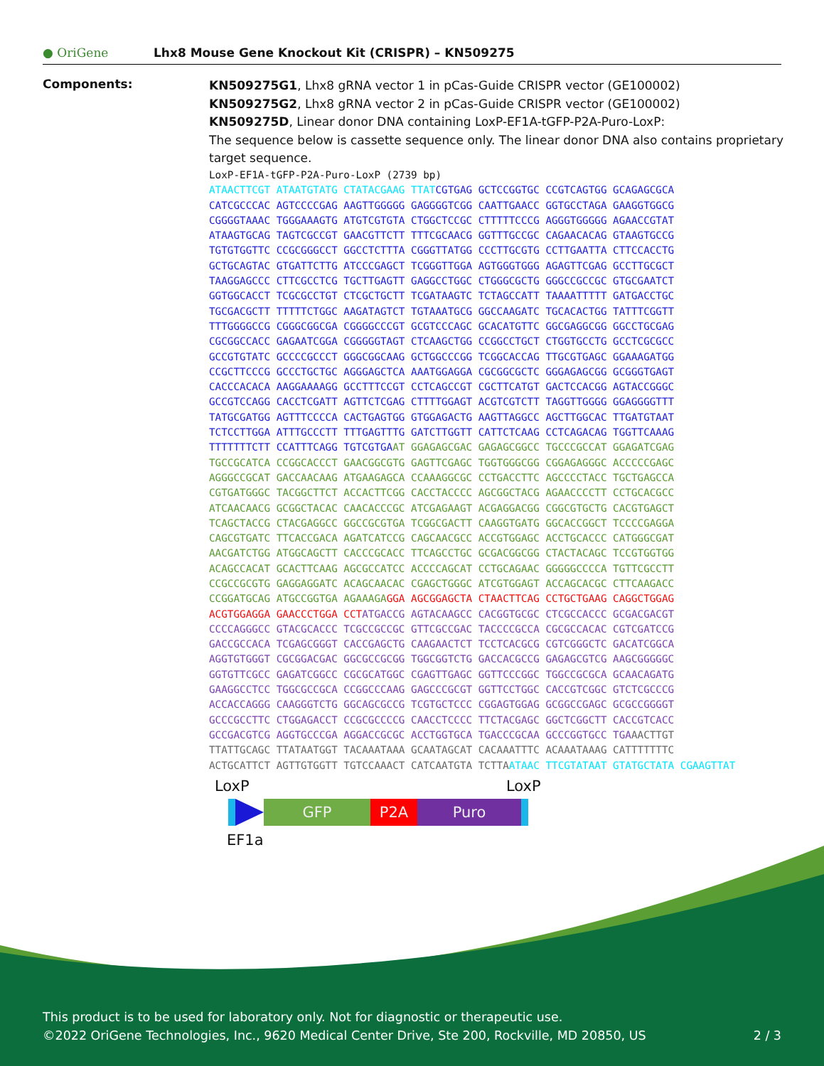● OriGene
Lhx8 Mouse Gene Knockout Kit (CRISPR) – KN509275
Components:
KN509275G1, Lhx8 gRNA vector 1 in pCas-Guide CRISPR vector (GE100002)
KN509275G2, Lhx8 gRNA vector 2 in pCas-Guide CRISPR vector (GE100002)
KN509275D, Linear donor DNA containing LoxP-EF1A-tGFP-P2A-Puro-LoxP:
The sequence below is cassette sequence only. The linear donor DNA also contains proprietary target sequence.
LoxP-EF1A-tGFP-P2A-Puro-LoxP (2739 bp) ATAACTTCGT ATAATGTATG CTATACGAAG TTAT CGTGAG GCTCCGGTGC CCGTCAGTGG GCAGAGCGCA CATCGCCCAC AGTCCCCGAG AAGTTGGGGG GAGGGGTCGG CAATTGAACC GGTGCCTAGA GAAGGTGGCG CGGGGTAAAC TGGGAAAGTG ATGTCGTGTA CTGGCTCCGC CTTTTTCCCG AGGGTGGGGG AGAACCGTAT ATAAGTGCAG TAGTCGCCGT GAACGTTCTT TTTCGCAACG GGTTTGCCGC CAGAACACAG GTAAGTGCCG TGTGTGGTTC CCGCGGGCCT GGCCTCTTTA CGGGTTATGG CCCTTGCGTG CCTTGAATTA CTTCCACCTG GCTGCAGTAC GTGATTCTTG ATCCCGAGCT TCGGGTTGGA AGTGGGTGGG AGAGTTCGAG GCCTTGCGCT TAAGGAGCCC CTTCGCCTCG TGCTTGAGTT GAGGCCTGGC CTGGGCGCTG GGGCCGCCGC GTGCGAATCT GGTGGCACCT TCGCGCCTGT CTCGCTGCTT TCGATAAGTC TCTAGCCATT TAAAATTTTT GATGACCTGC TGCGACGCTT TTTTTCTGGC AAGATAGTCT TGTAAATGCG GGCCAAGATC TGCACACTGG TATTTCGGTT TTTGGGGCCG CGGGCGGCGA CGGGGCCCGT GCGTCCCAGC GCACATGTTC GGCGAGGCGG GGCCTGCGAG CGCGGCCACC GAGAATCGGA CGGGGGTAGT CTCAAGCTGG CCGGCCTGCT CTGGTGCCTG GCCTCGCGCC GCCGTGTATC GCCCCGCCCT GGGCGGCAAG GCTGGCCCGG TCGGCACCAG TTGCGTGAGC GGAAAGATGG CCGCTTCCCG GCCCTGCTGC AGGGAGCTCA AAATGGAGGA CGCGGCGCTC GGGAGAGCGG GCGGGTGAGT CACCCACACA AAGGAAAAGG GCCTTTCCGT CCTCAGCCGT CGCTTCATGT GACTCCACGG AGTACCGGGC GCCGTCCAGG CACCTCGATT AGTTCTCGAG CTTTTGGAGT ACGTCGTCTT TAGGTTGGGG GGAGGGGTTT TATGCGATGG AGTTTCCCCA CACTGAGTGG GTGGAGACTG AAGTTAGGCC AGCTTGGCAC TTGATGTAAT TCTCCTTGGA ATTTGCCCTT TTTGAGTTTG GATCTTGGTT CATTCTCAAG CCTCAGACAG TGGTTCAAAG TTTTTTTCTT CCATTTCAGG TGTCGTGA AT GGAGAGCGAC GAGAGCGGCC TGCCCGCCAT GGAGATCGAG TGCCGCATCA CCGGCACCCT GAACGGCGTG GAGTTCGAGC TGGTGGGCGG CGGAGAGGGC ACCCCCGAGC AGGGCCGCAT GACCAACAAG ATGAAGAGCA CCAAAGGCGC CCTGACCTTC AGCCCCTACC TGCTGAGCCA CGTGATGGGC TACGGCTTCT ACCACTTCGG CACCTACCCC AGCGGCTACG AGAACCCCTT CCTGCACGCC ATCAACAACG GCGGCTACAC CAACACCCGC ATCGAGAAGT ACGAGGACGG CGGCGTGCTG CACGTGAGCT TCAGCTACCG CTACGAGGCC GGCCGCGTGA TCGGCGACTT CAAGGTGATG GGCACCGGCT TCCCCGAGGA CAGCGTGATC TTCACCGACA AGATCATCCG CAGCAACGCC ACCGTGGAGC ACCTGCACCC CATGGGCGAT AACGATCTGG ATGGCAGCTT CACCCGCACC TTCAGCCTGC GCGACGGCGG CTACTACAGC TCCGTGGTGG ACAGCCACAT GCACTTCAAG AGCGCCATCC ACCCCAGCAT CCTGCAGAAC GGGGGCCCCA TGTTCGCCTT CCGCCGCGTG GAGGAGGATC ACAGCAACAC CGAGCTGGGC ATCGTGGAGT ACCAGCACGC CTTCAAGACC CCGGATGCAG ATGCCGGTGA AGAAAGA GGA AGCGGAGCTA CTAACTTCAG CCTGCTGAAG CAGGCTGGAG ACGTGGAGGA GAACCCTGGA CCT ATGACCG AGTACAAGCC CACGGTGCGC CTCGCCACCC GCGACGACGT CCCCAGGGCC GTACGCACCC TCGCCGCCGC GTTCGCCGAC TACCCCGCCA CGCGCCACAC CGTCGATCCG GACCGCCACA TCGAGCGGGT CACCGAGCTG CAAGAACTCT TCCTCACGCG CGTCGGGCTC GACATCGGCA AGGTGTGGGT CGCGGACGAC GGCGCCGCGG TGGCGGTCTG GACCACGCCG GAGAGCGTCG AAGCGGGGGC GGTGTTCGCC GAGATCGGCC CGCGCATGGC CGAGTTGAGC GGTTCCCGGC TGGCCGCGCA GCAACAGATG GAAGGCCTCC TGGCGCCGCA CCGGCCCAAG GAGCCCGCGT GGTTCCTGGC CACCGTCGGC GTCTCGCCCG ACCACCAGGG CAAGGGTCTG GGCAGCGCCG TCGTGCTCCC CGGAGTGGAG GCGGCCGAGC GCGCCGGGGT GCCCGCCTTC CTGGAGACCT CCGCGCCCCG CAACCTCCCC TTCTACGAGC GGCTCGGCTT CACCGTCACC GCCGACGTCG AGGTGCCCGA AGGACCGCGC ACCTGGTGCA TGACCCGCAA GCCCGGTGCC TGA AACTTGT TTATTGCAGC TTATAATGGT TACAAATAAA GCAATAGCAT CACAAATTTC ACAAATAAAG CATTTTTTTC ACTGCATTCT AGTTGTGGTT TGTCCAAACT CATCAATGTA TCTTA ATAAC TTCGTATAAT GTATGCTATA CGAAGTTAT
LoxP LoxP
GFP P2A Puro
EF1a
This product is to be used for laboratory only. Not for diagnostic or therapeutic use.
©2022 OriGene Technologies, Inc., 9620 Medical Center Drive, Ste 200, Rockville, MD 20850, US 2 / 3